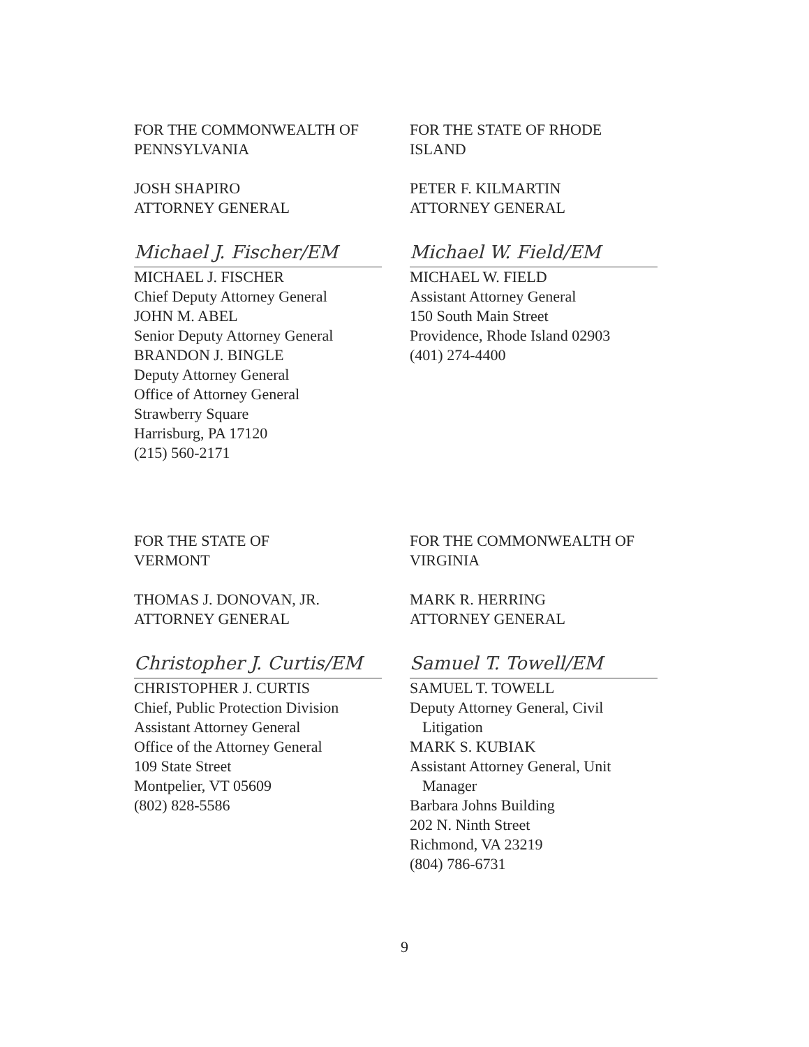FOR THE COMMONWEALTH OF
PENNSYLVANIA
JOSH SHAPIRO
ATTORNEY GENERAL
Michael J. Fischer/EM
MICHAEL J. FISCHER
Chief Deputy Attorney General
JOHN M. ABEL
Senior Deputy Attorney General
BRANDON J. BINGLE
Deputy Attorney General
Office of Attorney General
Strawberry Square
Harrisburg, PA 17120
(215) 560-2171
FOR THE STATE OF RHODE
ISLAND
PETER F. KILMARTIN
ATTORNEY GENERAL
Michael W. Field/EM
MICHAEL W. FIELD
Assistant Attorney General
150 South Main Street
Providence, Rhode Island 02903
(401) 274-4400
FOR THE STATE OF
VERMONT
THOMAS J. DONOVAN, JR.
ATTORNEY GENERAL
Christopher J. Curtis/EM
CHRISTOPHER J. CURTIS
Chief, Public Protection Division
Assistant Attorney General
Office of the Attorney General
109 State Street
Montpelier, VT 05609
(802) 828-5586
FOR THE COMMONWEALTH OF
VIRGINIA
MARK R. HERRING
ATTORNEY GENERAL
Samuel T. Towell/EM
SAMUEL T. TOWELL
Deputy Attorney General, Civil
Litigation
MARK S. KUBIAK
Assistant Attorney General, Unit
Manager
Barbara Johns Building
202 N. Ninth Street
Richmond, VA 23219
(804) 786-6731
9